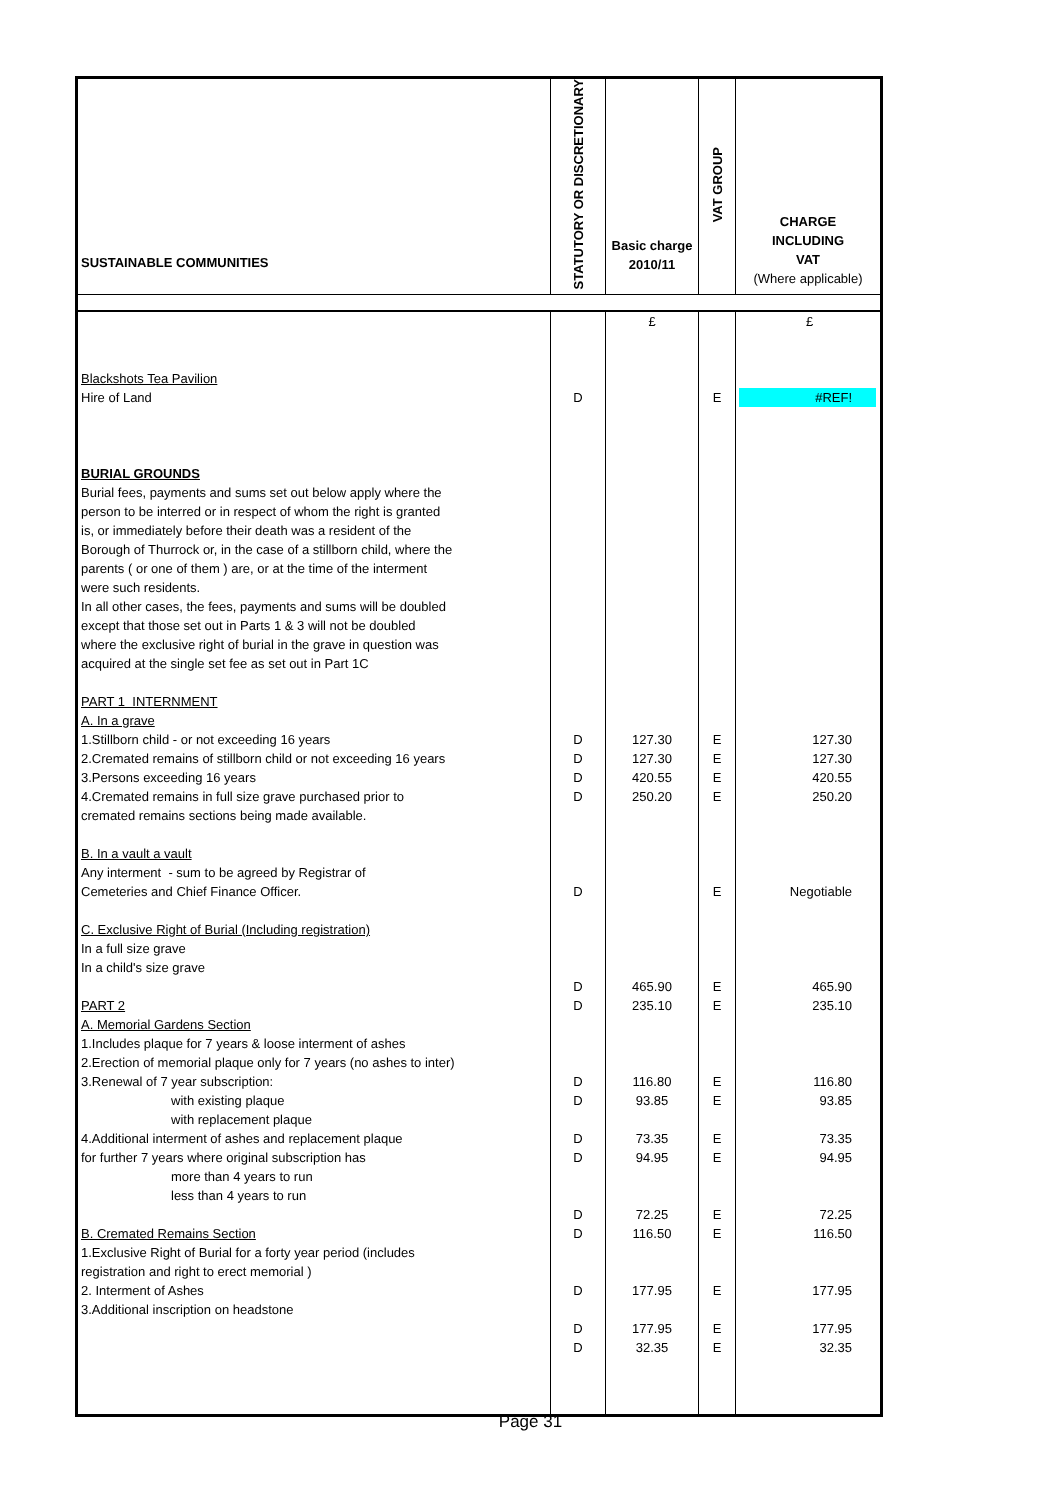| SUSTAINABLE COMMUNITIES | STATUTORY OR DISCRETIONARY | Basic charge 2010/11 | VAT GROUP | CHARGE INCLUDING VAT (Where applicable) |
| --- | --- | --- | --- | --- |
| Blackshots Tea Pavilion Hire of Land BURIAL GROUNDS Burial fees, payments and sums set out below apply where the person to be interred or in respect of whom the right is granted is, or immediately before their death was a resident of the Borough of Thurrock or, in the case of a stillborn child, where the parents ( or one of them ) are, or at the time of the interment were such residents. In all other cases, the fees, payments and sums will be doubled except that those set out in Parts 1 & 3 will not be doubled where the exclusive right of burial in the grave in question was acquired at the single set fee as set out in Part 1C PART 1 INTERNMENT A. In a grave 1.Stillborn child - or not exceeding 16 years 2.Cremated remains of stillborn child or not exceeding 16 years 3.Persons exceeding 16 years 4.Cremated remains in full size grave purchased prior to cremated remains sections being made available. B. In a vault a vault Any interment - sum to be agreed by Registrar of Cemeteries and Chief Finance Officer. C. Exclusive Right of Burial (Including registration) In a full size grave In a child's size grave PART 2 A. Memorial Gardens Section 1.Includes plaque for 7 years & loose interment of ashes 2.Erection of memorial plaque only for 7 years (no ashes to inter) 3.Renewal of 7 year subscription: with existing plaque with replacement plaque 4.Additional interment of ashes and replacement plaque for further 7 years where original subscription has more than 4 years to run less than 4 years to run B. Cremated Remains Section 1.Exclusive Right of Burial for a forty year period (includes registration and right to erect memorial ) 2. Interment of Ashes 3.Additional inscription on headstone | D D D D D D D D D D D D D D D D D | £ 127.30 127.30 420.55 250.20 465.90 235.10 116.80 93.85 73.35 94.95 72.25 116.50 177.95 177.95 32.35 | E E E E E E E E E E E E E E E E E | £ #REF! 127.30 127.30 420.55 250.20 Negotiable 465.90 235.10 116.80 93.85 73.35 94.95 72.25 116.50 177.95 177.95 32.35 |
Page 31